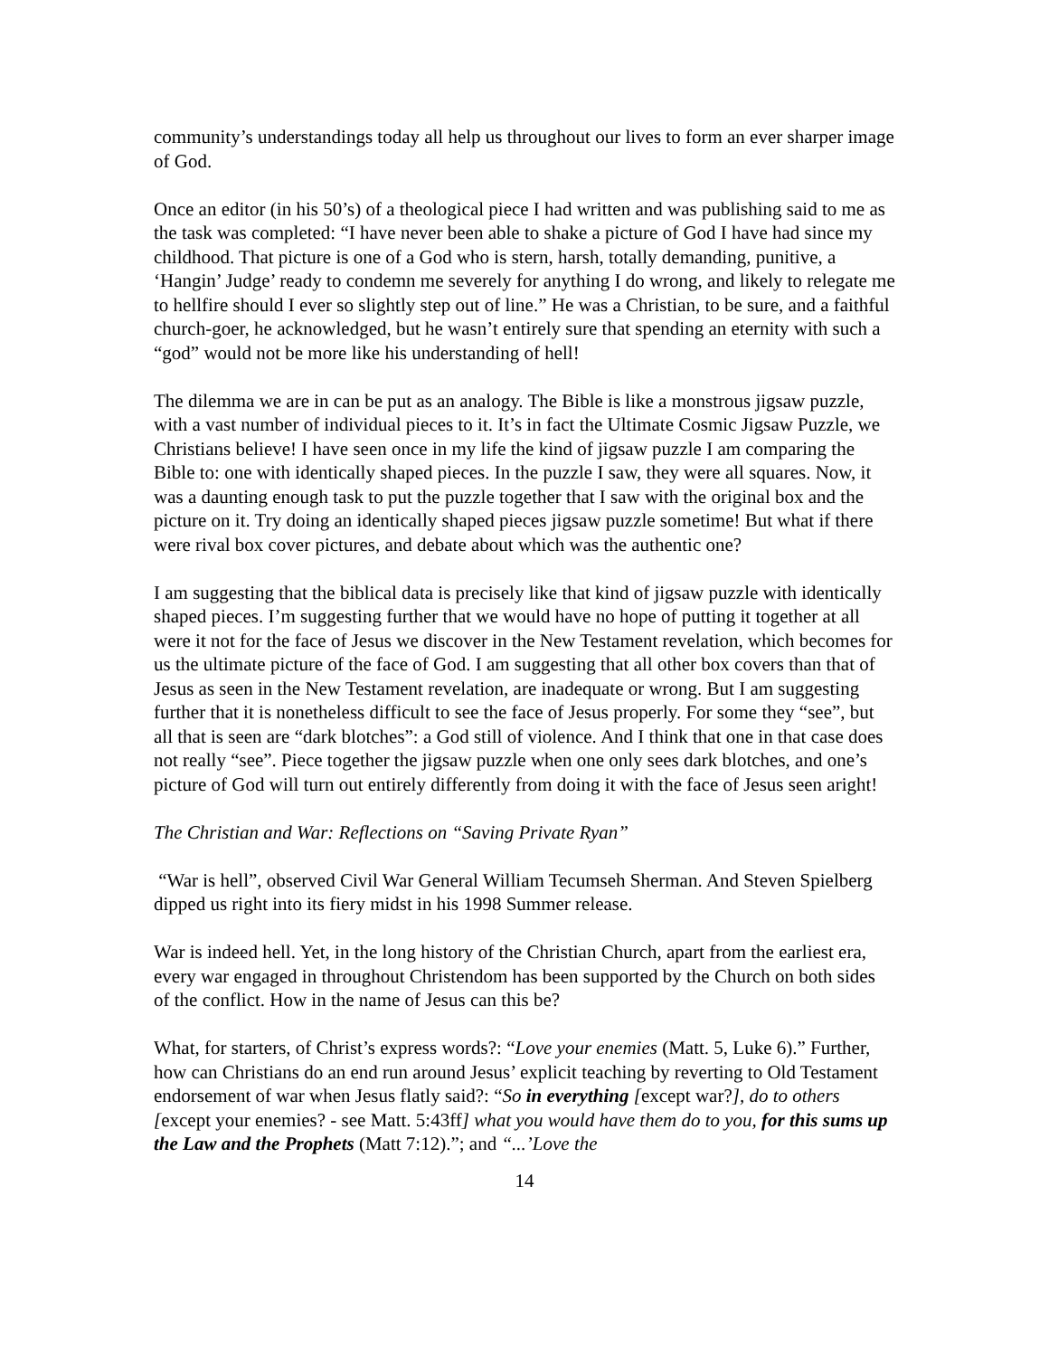community’s understandings today all help us throughout our lives to form an ever sharper image of God.
Once an editor (in his 50’s) of a theological piece I had written and was publishing said to me as the task was completed: “I have never been able to shake a picture of God I have had since my childhood. That picture is one of a God who is stern, harsh, totally demanding, punitive, a ‘Hangin’ Judge’ ready to condemn me severely for anything I do wrong, and likely to relegate me to hellfire should I ever so slightly step out of line.” He was a Christian, to be sure, and a faithful church-goer, he acknowledged, but he wasn’t entirely sure that spending an eternity with such a “god” would not be more like his understanding of hell!
The dilemma we are in can be put as an analogy. The Bible is like a monstrous jigsaw puzzle, with a vast number of individual pieces to it. It’s in fact the Ultimate Cosmic Jigsaw Puzzle, we Christians believe! I have seen once in my life the kind of jigsaw puzzle I am comparing the Bible to: one with identically shaped pieces. In the puzzle I saw, they were all squares. Now, it was a daunting enough task to put the puzzle together that I saw with the original box and the picture on it. Try doing an identically shaped pieces jigsaw puzzle sometime! But what if there were rival box cover pictures, and debate about which was the authentic one?
I am suggesting that the biblical data is precisely like that kind of jigsaw puzzle with identically shaped pieces. I’m suggesting further that we would have no hope of putting it together at all were it not for the face of Jesus we discover in the New Testament revelation, which becomes for us the ultimate picture of the face of God. I am suggesting that all other box covers than that of Jesus as seen in the New Testament revelation, are inadequate or wrong. But I am suggesting further that it is nonetheless difficult to see the face of Jesus properly. For some they “see”, but all that is seen are “dark blotches”: a God still of violence. And I think that one in that case does not really “see”. Piece together the jigsaw puzzle when one only sees dark blotches, and one’s picture of God will turn out entirely differently from doing it with the face of Jesus seen aright!
The Christian and War: Reflections on “Saving Private Ryan”
“War is hell”, observed Civil War General William Tecumseh Sherman. And Steven Spielberg dipped us right into its fiery midst in his 1998 Summer release.
War is indeed hell. Yet, in the long history of the Christian Church, apart from the earliest era, every war engaged in throughout Christendom has been supported by the Church on both sides of the conflict. How in the name of Jesus can this be?
What, for starters, of Christ’s express words?: “Love your enemies (Matt. 5, Luke 6).” Further, how can Christians do an end run around Jesus’ explicit teaching by reverting to Old Testament endorsement of war when Jesus flatly said?: “So in everything [except war?], do to others [except your enemies? - see Matt. 5:43ff] what you would have them do to you, for this sums up the Law and the Prophets (Matt 7:12).”; and “...’Love the
14